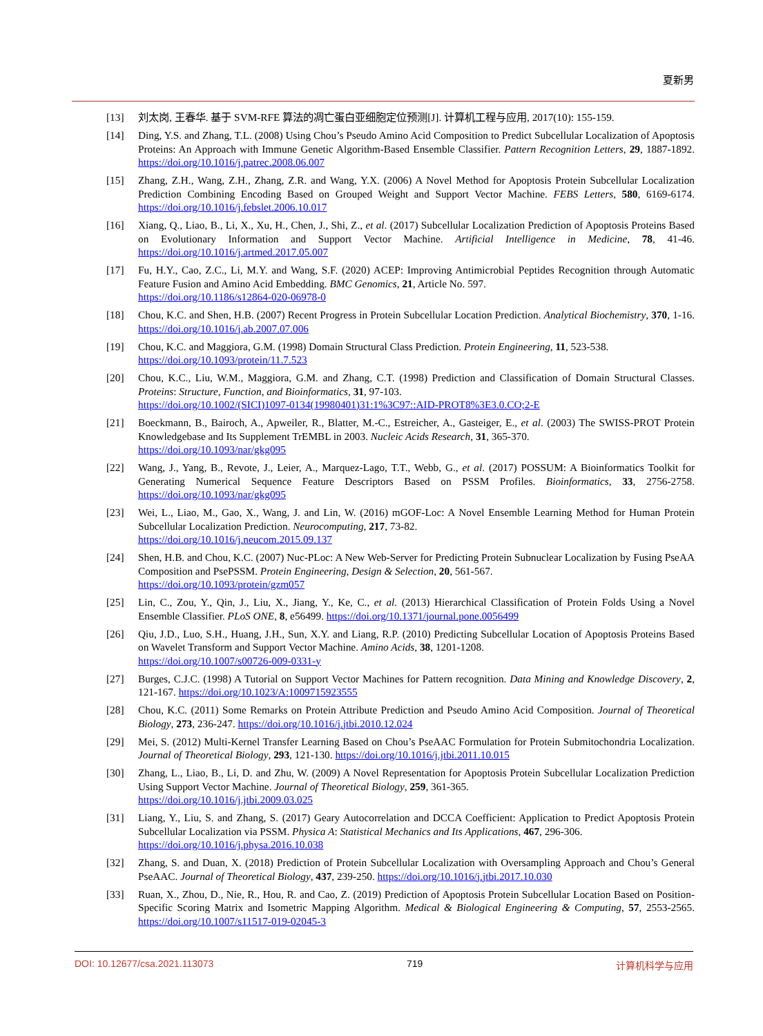夏新男
[13] 刘太岗, 王春华. 基于 SVM-RFE 算法的凋亡蛋白亚细胞定位预测[J]. 计算机工程与应用, 2017(10): 155-159.
[14] Ding, Y.S. and Zhang, T.L. (2008) Using Chou’s Pseudo Amino Acid Composition to Predict Subcellular Localization of Apoptosis Proteins: An Approach with Immune Genetic Algorithm-Based Ensemble Classifier. Pattern Recognition Letters, 29, 1887-1892. https://doi.org/10.1016/j.patrec.2008.06.007
[15] Zhang, Z.H., Wang, Z.H., Zhang, Z.R. and Wang, Y.X. (2006) A Novel Method for Apoptosis Protein Subcellular Localization Prediction Combining Encoding Based on Grouped Weight and Support Vector Machine. FEBS Letters, 580, 6169-6174. https://doi.org/10.1016/j.febslet.2006.10.017
[16] Xiang, Q., Liao, B., Li, X., Xu, H., Chen, J., Shi, Z., et al. (2017) Subcellular Localization Prediction of Apoptosis Proteins Based on Evolutionary Information and Support Vector Machine. Artificial Intelligence in Medicine, 78, 41-46. https://doi.org/10.1016/j.artmed.2017.05.007
[17] Fu, H.Y., Cao, Z.C., Li, M.Y. and Wang, S.F. (2020) ACEP: Improving Antimicrobial Peptides Recognition through Automatic Feature Fusion and Amino Acid Embedding. BMC Genomics, 21, Article No. 597.
https://doi.org/10.1186/s12864-020-06978-0
[18] Chou, K.C. and Shen, H.B. (2007) Recent Progress in Protein Subcellular Location Prediction. Analytical Biochemistry, 370, 1-16. https://doi.org/10.1016/j.ab.2007.07.006
[19] Chou, K.C. and Maggiora, G.M. (1998) Domain Structural Class Prediction. Protein Engineering, 11, 523-538.
https://doi.org/10.1093/protein/11.7.523
[20] Chou, K.C., Liu, W.M., Maggiora, G.M. and Zhang, C.T. (1998) Prediction and Classification of Domain Structural Classes. Proteins: Structure, Function, and Bioinformatics, 31, 97-103.
https://doi.org/10.1002/(SICI)1097-0134(19980401)31:1%3C97::AID-PROT8%3E3.0.CO;2-E
[21] Boeckmann, B., Bairoch, A., Apweiler, R., Blatter, M.-C., Estreicher, A., Gasteiger, E., et al. (2003) The SWISS-PROT Protein Knowledgebase and Its Supplement TrEMBL in 2003. Nucleic Acids Research, 31, 365-370.
https://doi.org/10.1093/nar/gkg095
[22] Wang, J., Yang, B., Revote, J., Leier, A., Marquez-Lago, T.T., Webb, G., et al. (2017) POSSUM: A Bioinformatics Toolkit for Generating Numerical Sequence Feature Descriptors Based on PSSM Profiles. Bioinformatics, 33, 2756-2758. https://doi.org/10.1093/nar/gkg095
[23] Wei, L., Liao, M., Gao, X., Wang, J. and Lin, W. (2016) mGOF-Loc: A Novel Ensemble Learning Method for Human Protein Subcellular Localization Prediction. Neurocomputing, 217, 73-82.
https://doi.org/10.1016/j.neucom.2015.09.137
[24] Shen, H.B. and Chou, K.C. (2007) Nuc-PLoc: A New Web-Server for Predicting Protein Subnuclear Localization by Fusing PseAA Composition and PsePSSM. Protein Engineering, Design & Selection, 20, 561-567.
https://doi.org/10.1093/protein/gzm057
[25] Lin, C., Zou, Y., Qin, J., Liu, X., Jiang, Y., Ke, C., et al. (2013) Hierarchical Classification of Protein Folds Using a Novel Ensemble Classifier. PLoS ONE, 8, e56499. https://doi.org/10.1371/journal.pone.0056499
[26] Qiu, J.D., Luo, S.H., Huang, J.H., Sun, X.Y. and Liang, R.P. (2010) Predicting Subcellular Location of Apoptosis Proteins Based on Wavelet Transform and Support Vector Machine. Amino Acids, 38, 1201-1208.
https://doi.org/10.1007/s00726-009-0331-y
[27] Burges, C.J.C. (1998) A Tutorial on Support Vector Machines for Pattern recognition. Data Mining and Knowledge Discovery, 2, 121-167. https://doi.org/10.1023/A:1009715923555
[28] Chou, K.C. (2011) Some Remarks on Protein Attribute Prediction and Pseudo Amino Acid Composition. Journal of Theoretical Biology, 273, 236-247. https://doi.org/10.1016/j.jtbi.2010.12.024
[29] Mei, S. (2012) Multi-Kernel Transfer Learning Based on Chou’s PseAAC Formulation for Protein Submitochondria Localization. Journal of Theoretical Biology, 293, 121-130. https://doi.org/10.1016/j.jtbi.2011.10.015
[30] Zhang, L., Liao, B., Li, D. and Zhu, W. (2009) A Novel Representation for Apoptosis Protein Subcellular Localization Prediction Using Support Vector Machine. Journal of Theoretical Biology, 259, 361-365.
https://doi.org/10.1016/j.jtbi.2009.03.025
[31] Liang, Y., Liu, S. and Zhang, S. (2017) Geary Autocorrelation and DCCA Coefficient: Application to Predict Apoptosis Protein Subcellular Localization via PSSM. Physica A: Statistical Mechanics and Its Applications, 467, 296-306.
https://doi.org/10.1016/j.physa.2016.10.038
[32] Zhang, S. and Duan, X. (2018) Prediction of Protein Subcellular Localization with Oversampling Approach and Chou’s General PseAAC. Journal of Theoretical Biology, 437, 239-250. https://doi.org/10.1016/j.jtbi.2017.10.030
[33] Ruan, X., Zhou, D., Nie, R., Hou, R. and Cao, Z. (2019) Prediction of Apoptosis Protein Subcellular Location Based on Position-Specific Scoring Matrix and Isometric Mapping Algorithm. Medical & Biological Engineering & Computing, 57, 2553-2565. https://doi.org/10.1007/s11517-019-02045-3
DOI: 10.12677/csa.2021.113073 719 计算机科学与应用